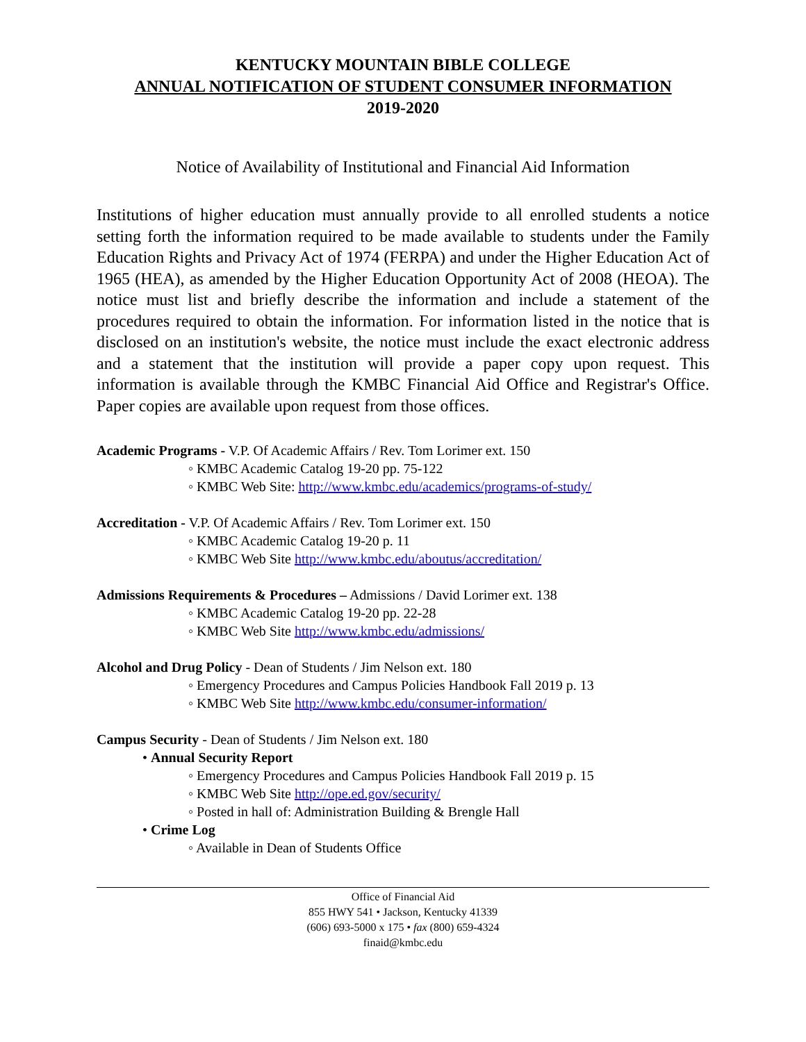KENTUCKY MOUNTAIN BIBLE COLLEGE
ANNUAL NOTIFICATION OF STUDENT CONSUMER INFORMATION
2019-2020
Notice of Availability of Institutional and Financial Aid Information
Institutions of higher education must annually provide to all enrolled students a notice setting forth the information required to be made available to students under the Family Education Rights and Privacy Act of 1974 (FERPA) and under the Higher Education Act of 1965 (HEA), as amended by the Higher Education Opportunity Act of 2008 (HEOA). The notice must list and briefly describe the information and include a statement of the procedures required to obtain the information. For information listed in the notice that is disclosed on an institution's website, the notice must include the exact electronic address and a statement that the institution will provide a paper copy upon request. This information is available through the KMBC Financial Aid Office and Registrar's Office. Paper copies are available upon request from those offices.
Academic Programs - V.P. Of Academic Affairs / Rev. Tom Lorimer ext. 150
◦ KMBC Academic Catalog 19-20 pp. 75-122
◦ KMBC Web Site: http://www.kmbc.edu/academics/programs-of-study/
Accreditation - V.P. Of Academic Affairs / Rev. Tom Lorimer ext. 150
◦ KMBC Academic Catalog 19-20 p. 11
◦ KMBC Web Site http://www.kmbc.edu/aboutus/accreditation/
Admissions Requirements & Procedures – Admissions / David Lorimer ext. 138
◦ KMBC Academic Catalog 19-20 pp. 22-28
◦ KMBC Web Site http://www.kmbc.edu/admissions/
Alcohol and Drug Policy - Dean of Students / Jim Nelson ext. 180
◦ Emergency Procedures and Campus Policies Handbook Fall 2019 p. 13
◦ KMBC Web Site http://www.kmbc.edu/consumer-information/
Campus Security - Dean of Students / Jim Nelson ext. 180
• Annual Security Report
◦ Emergency Procedures and Campus Policies Handbook Fall 2019 p. 15
◦ KMBC Web Site http://ope.ed.gov/security/
◦ Posted in hall of: Administration Building & Brengle Hall
• Crime Log
◦ Available in Dean of Students Office
Office of Financial Aid
855 HWY 541 • Jackson, Kentucky 41339
(606) 693-5000 x 175 • fax (800) 659-4324
finaid@kmbc.edu